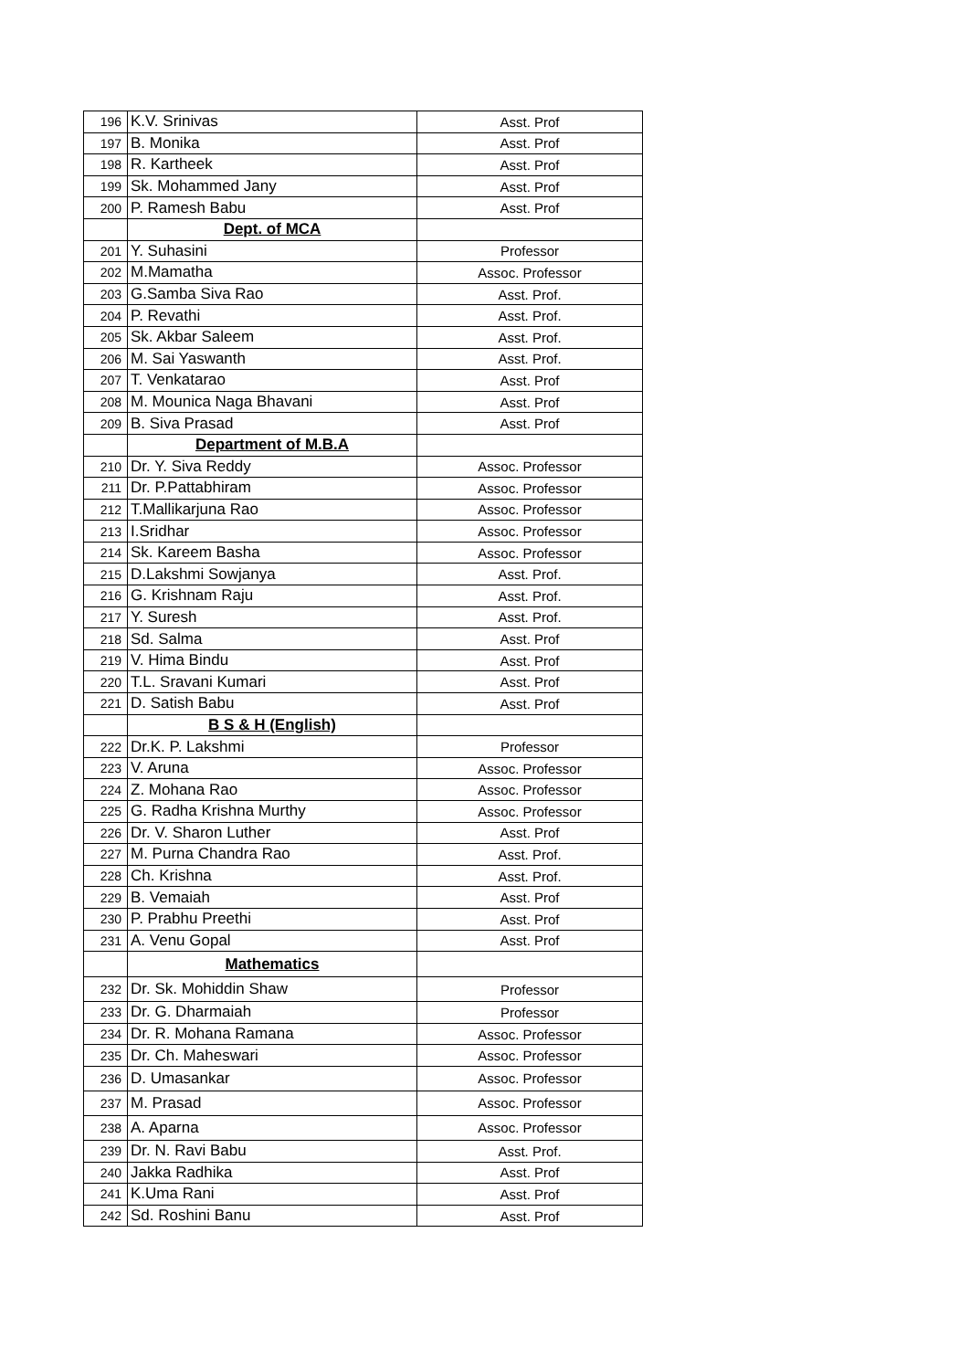| 196 | K.V. Srinivas | Asst. Prof |
| 197 | B. Monika | Asst. Prof |
| 198 | R. Kartheek | Asst. Prof |
| 199 | Sk. Mohammed Jany | Asst. Prof |
| 200 | P. Ramesh Babu | Asst. Prof |
| | Dept. of MCA | |
| 201 | Y. Suhasini | Professor |
| 202 | M.Mamatha | Assoc. Professor |
| 203 | G.Samba Siva Rao | Asst. Prof. |
| 204 | P. Revathi | Asst. Prof. |
| 205 | Sk. Akbar Saleem | Asst. Prof. |
| 206 | M. Sai Yaswanth | Asst. Prof. |
| 207 | T. Venkatarao | Asst. Prof |
| 208 | M. Mounica Naga Bhavani | Asst. Prof |
| 209 | B. Siva Prasad | Asst. Prof |
| | Department of M.B.A | |
| 210 | Dr. Y. Siva Reddy | Assoc. Professor |
| 211 | Dr. P.Pattabhiram | Assoc. Professor |
| 212 | T.Mallikarjuna Rao | Assoc. Professor |
| 213 | I.Sridhar | Assoc. Professor |
| 214 | Sk. Kareem Basha | Assoc. Professor |
| 215 | D.Lakshmi Sowjanya | Asst. Prof. |
| 216 | G. Krishnam Raju | Asst. Prof. |
| 217 | Y. Suresh | Asst. Prof. |
| 218 | Sd. Salma | Asst. Prof |
| 219 | V. Hima Bindu | Asst. Prof |
| 220 | T.L. Sravani Kumari | Asst. Prof |
| 221 | D. Satish Babu | Asst. Prof |
| | B S & H (English) | |
| 222 | Dr.K. P. Lakshmi | Professor |
| 223 | V. Aruna | Assoc. Professor |
| 224 | Z. Mohana Rao | Assoc. Professor |
| 225 | G. Radha Krishna Murthy | Assoc. Professor |
| 226 | Dr. V. Sharon Luther | Asst. Prof |
| 227 | M. Purna Chandra Rao | Asst. Prof. |
| 228 | Ch. Krishna | Asst. Prof. |
| 229 | B. Vemaiah | Asst. Prof |
| 230 | P. Prabhu Preethi | Asst. Prof |
| 231 | A. Venu Gopal | Asst. Prof |
| | Mathematics | |
| 232 | Dr. Sk. Mohiddin Shaw | Professor |
| 233 | Dr. G. Dharmaiah | Professor |
| 234 | Dr. R. Mohana Ramana | Assoc. Professor |
| 235 | Dr. Ch. Maheswari | Assoc. Professor |
| 236 | D. Umasankar | Assoc. Professor |
| 237 | M. Prasad | Assoc. Professor |
| 238 | A. Aparna | Assoc. Professor |
| 239 | Dr. N. Ravi Babu | Asst. Prof. |
| 240 | Jakka Radhika | Asst. Prof |
| 241 | K.Uma Rani | Asst. Prof |
| 242 | Sd. Roshini Banu | Asst. Prof |